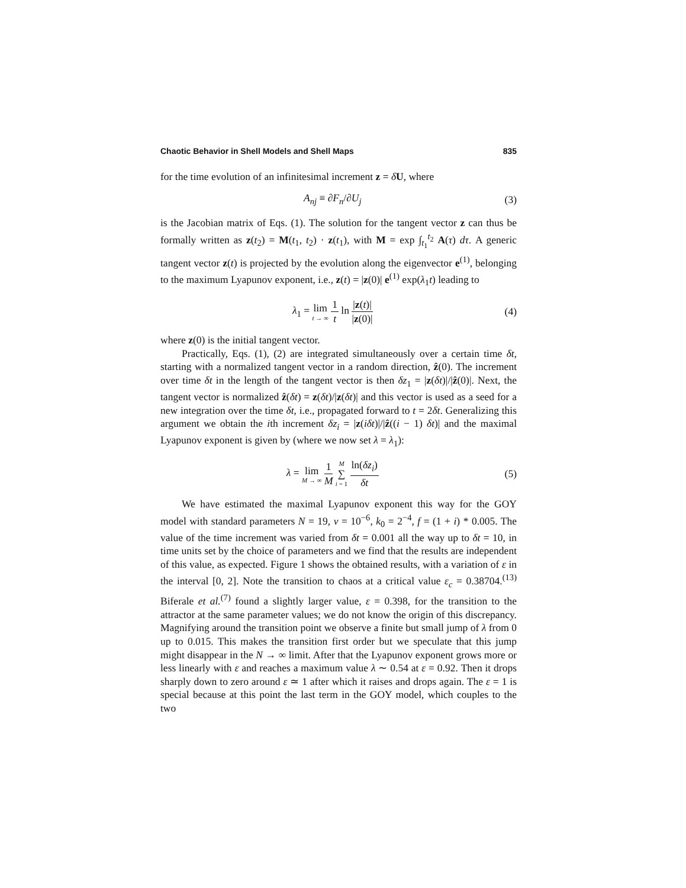Chaotic Behavior in Shell Models and Shell Maps 835
for the time evolution of an infinitesimal increment z = δU, where
A<sub>nj</sub> ≡ ∂F<sub>n</sub>/∂U<sub>j</sub> (3)
is the Jacobian matrix of Eqs. (1). The solution for the tangent vector z can thus be formally written as z(t<sub>2</sub>) = M(t<sub>1</sub>, t<sub>2</sub>) · z(t<sub>1</sub>), with M = exp ∫<sub>t<sub>1</sub></sub><sup>t<sub>2</sub></sup> A(τ) dτ. A generic tangent vector z(t) is projected by the evolution along the eigenvector e<sup>(1)</sup>, belonging to the maximum Lyapunov exponent, i.e., z(t) = |z(0)| e<sup>(1)</sup> exp(λ<sub>1</sub>t) leading to
λ<sub>1</sub> = lim t → ∞ 1 t ln |z(t)| |z(0)| (4)
where z(0) is the initial tangent vector.
Practically, Eqs. (1), (2) are integrated simultaneously over a certain time δt, starting with a normalized tangent vector in a random direction, ẑ(0). The increment over time δt in the length of the tangent vector is then δz<sub>1</sub> = |z(δt)|/|ẑ(0)|. Next, the tangent vector is normalized ẑ(δt) = z(δt)/|z(δt)| and this vector is used as a seed for a new integration over the time δt, i.e., propagated forward to t = 2δt. Generalizing this argument we obtain the ith increment δz<sub>i</sub> = |z(iδt)|/|ẑ((i − 1) δt)| and the maximal Lyapunov exponent is given by (where we now set λ = λ<sub>1</sub>):
λ = lim M → ∞ 1 M M ∑ i = 1 ln(δz<sub>i</sub>) δt (5)
We have estimated the maximal Lyapunov exponent this way for the GOY model with standard parameters N = 19, ν = 10<sup>−6</sup>, k<sub>0</sub> = 2<sup>−4</sup>, f = (1 + i) * 0.005. The value of the time increment was varied from δt = 0.001 all the way up to δt = 10, in time units set by the choice of parameters and we find that the results are independent of this value, as expected. Figure 1 shows the obtained results, with a variation of ε in the interval [0, 2]. Note the transition to chaos at a critical value ε<sub>c</sub> = 0.38704.<sup>(13)</sup> Biferale et al.<sup>(7)</sup> found a slightly larger value, ε = 0.398, for the transition to the attractor at the same parameter values; we do not know the origin of this discrepancy. Magnifying around the transition point we observe a finite but small jump of λ from 0 up to 0.015. This makes the transition first order but we speculate that this jump might disappear in the N → ∞ limit. After that the Lyapunov exponent grows more or less linearly with ε and reaches a maximum value λ ∼ 0.54 at ε = 0.92. Then it drops sharply down to zero around ε ≃ 1 after which it raises and drops again. The ε = 1 is special because at this point the last term in the GOY model, which couples to the two